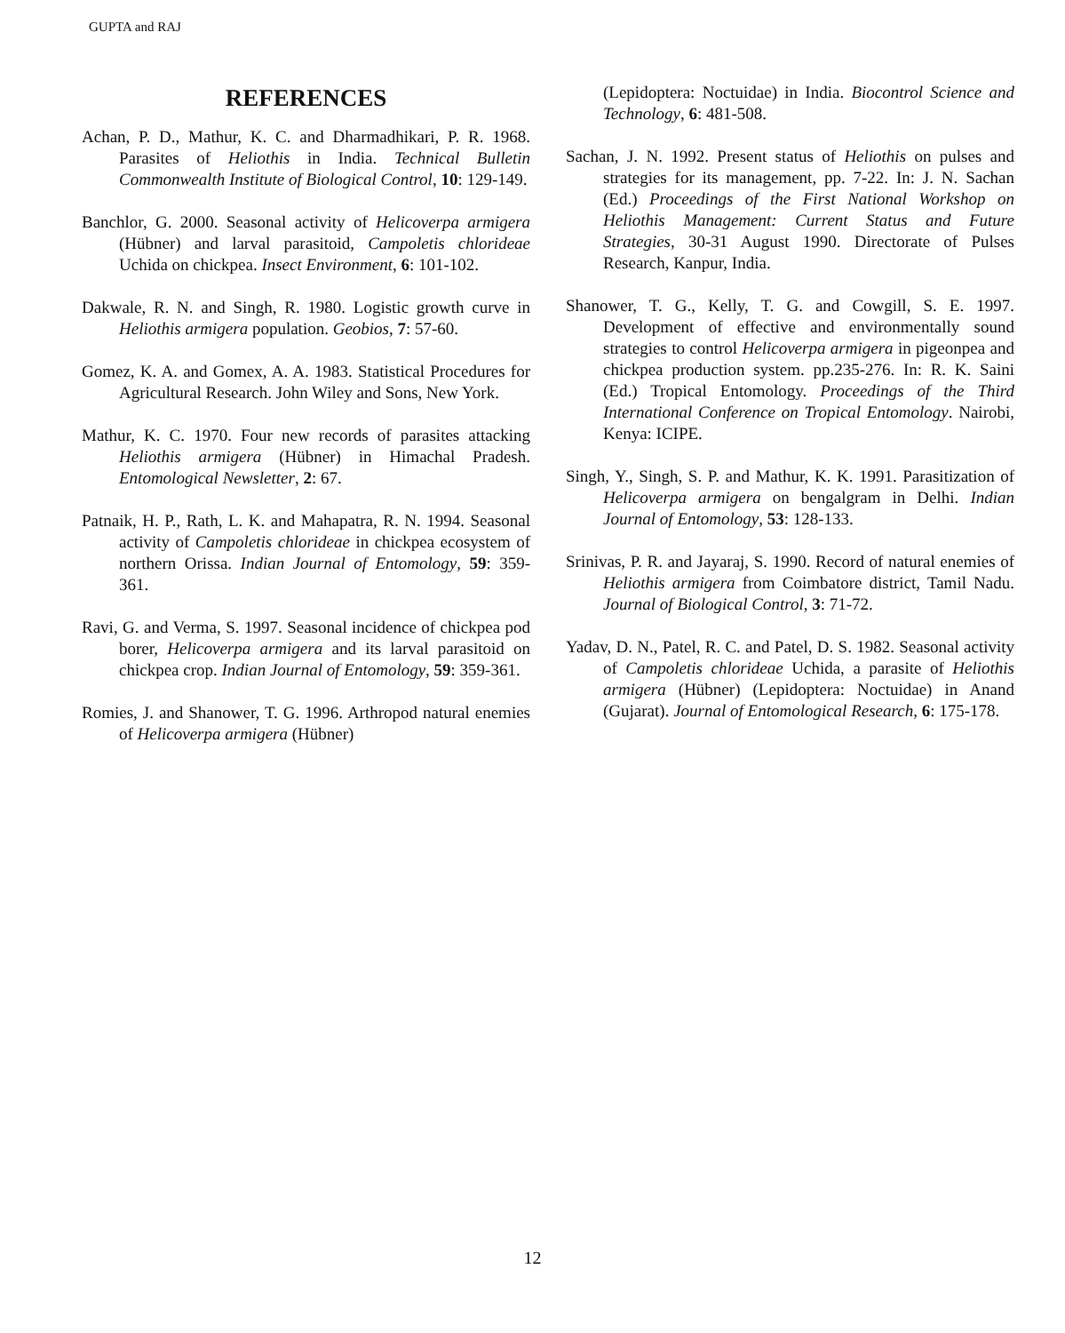GUPTA and RAJ
REFERENCES
Achan, P. D., Mathur, K. C. and Dharmadhikari, P. R. 1968. Parasites of Heliothis in India. Technical Bulletin Commonwealth Institute of Biological Control, 10: 129-149.
Banchlor, G. 2000. Seasonal activity of Helicoverpa armigera (Hübner) and larval parasitoid, Campoletis chlorideae Uchida on chickpea. Insect Environment, 6: 101-102.
Dakwale, R. N. and Singh, R. 1980. Logistic growth curve in Heliothis armigera population. Geobios, 7: 57-60.
Gomez, K. A. and Gomex, A. A. 1983. Statistical Procedures for Agricultural Research. John Wiley and Sons, New York.
Mathur, K. C. 1970. Four new records of parasites attacking Heliothis armigera (Hübner) in Himachal Pradesh. Entomological Newsletter, 2: 67.
Patnaik, H. P., Rath, L. K. and Mahapatra, R. N. 1994. Seasonal activity of Campoletis chlorideae in chickpea ecosystem of northern Orissa. Indian Journal of Entomology, 59: 359-361.
Ravi, G. and Verma, S. 1997. Seasonal incidence of chickpea pod borer, Helicoverpa armigera and its larval parasitoid on chickpea crop. Indian Journal of Entomology, 59: 359-361.
Romies, J. and Shanower, T. G. 1996. Arthropod natural enemies of Helicoverpa armigera (Hübner)
(Lepidoptera: Noctuidae) in India. Biocontrol Science and Technology, 6: 481-508.
Sachan, J. N. 1992. Present status of Heliothis on pulses and strategies for its management, pp. 7-22. In: J. N. Sachan (Ed.) Proceedings of the First National Workshop on Heliothis Management: Current Status and Future Strategies, 30-31 August 1990. Directorate of Pulses Research, Kanpur, India.
Shanower, T. G., Kelly, T. G. and Cowgill, S. E. 1997. Development of effective and environmentally sound strategies to control Helicoverpa armigera in pigeonpea and chickpea production system. pp.235-276. In: R. K. Saini (Ed.) Tropical Entomology. Proceedings of the Third International Conference on Tropical Entomology. Nairobi, Kenya: ICIPE.
Singh, Y., Singh, S. P. and Mathur, K. K. 1991. Parasitization of Helicoverpa armigera on bengalgram in Delhi. Indian Journal of Entomology, 53: 128-133.
Srinivas, P. R. and Jayaraj, S. 1990. Record of natural enemies of Heliothis armigera from Coimbatore district, Tamil Nadu. Journal of Biological Control, 3: 71-72.
Yadav, D. N., Patel, R. C. and Patel, D. S. 1982. Seasonal activity of Campoletis chlorideae Uchida, a parasite of Heliothis armigera (Hübner) (Lepidoptera: Noctuidae) in Anand (Gujarat). Journal of Entomological Research, 6: 175-178.
12